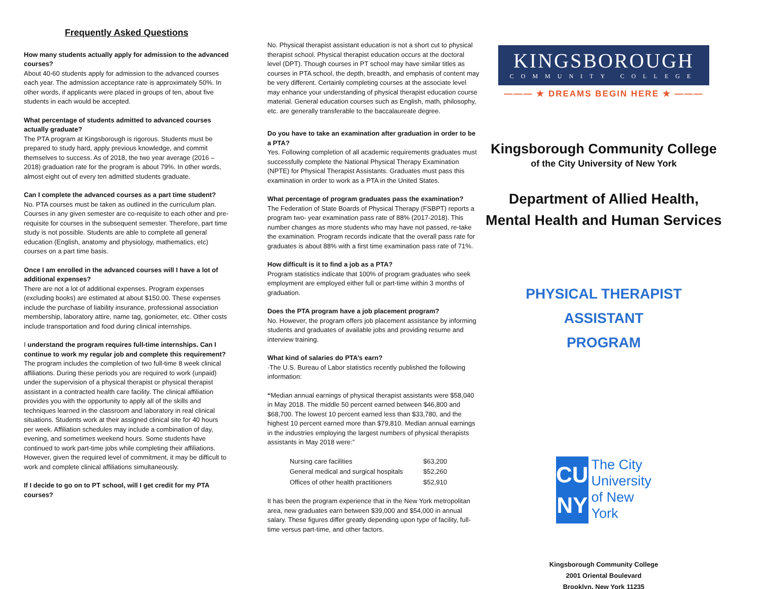Frequently Asked Questions
How many students actually apply for admission to the advanced courses?
About 40-60 students apply for admission to the advanced courses each year. The admission acceptance rate is approximately 50%. In other words, if applicants were placed in groups of ten, about five students in each would be accepted.
What percentage of students admitted to advanced courses actually graduate?
The PTA program at Kingsborough is rigorous. Students must be prepared to study hard, apply previous knowledge, and commit themselves to success. As of 2018, the two year average (2016 – 2018) graduation rate for the program is about 79%. In other words, almost eight out of every ten admitted students graduate.
Can I complete the advanced courses as a part time student?
No. PTA courses must be taken as outlined in the curriculum plan. Courses in any given semester are co-requisite to each other and pre-requisite for courses in the subsequent semester. Therefore, part time study is not possible. Students are able to complete all general education (English, anatomy and physiology, mathematics, etc) courses on a part time basis.
Once I am enrolled in the advanced courses will I have a lot of additional expenses?
There are not a lot of additional expenses. Program expenses (excluding books) are estimated at about $150.00. These expenses include the purchase of liability insurance, professional association membership, laboratory attire, name tag, goniometer, etc. Other costs include transportation and food during clinical internships.
I understand the program requires full-time internships. Can I continue to work my regular job and complete this requirement?
The program includes the completion of two full-time 8 week clinical affiliations. During these periods you are required to work (unpaid) under the supervision of a physical therapist or physical therapist assistant in a contracted health care facility. The clinical affiliation provides you with the opportunity to apply all of the skills and techniques learned in the classroom and laboratory in real clinical situations. Students work at their assigned clinical site for 40 hours per week. Affiliation schedules may include a combination of day, evening, and sometimes weekend hours. Some students have continued to work part-time jobs while completing their affiliations. However, given the required level of commitment, it may be difficult to work and complete clinical affiliations simultaneously.
If I decide to go on to PT school, will I get credit for my PTA courses?
No. Physical therapist assistant education is not a short cut to physical therapist school. Physical therapist education occurs at the doctoral level (DPT). Though courses in PT school may have similar titles as courses in PTA school, the depth, breadth, and emphasis of content may be very different. Certainly completing courses at the associate level may enhance your understanding of physical therapist education course material. General education courses such as English, math, philosophy, etc. are generally transferable to the baccalaureate degree.
Do you have to take an examination after graduation in order to be a PTA?
Yes. Following completion of all academic requirements graduates must successfully complete the National Physical Therapy Examination (NPTE) for Physical Therapist Assistants. Graduates must pass this examination in order to work as a PTA in the United States.
What percentage of program graduates pass the examination?
The Federation of State Boards of Physical Therapy (FSBPT) reports a program two- year examination pass rate of 88% (2017-2018). This number changes as more students who may have not passed, re-take the examination. Program records indicate that the overall pass rate for graduates is about 88% with a first time examination pass rate of 71%.
How difficult is it to find a job as a PTA?
Program statistics indicate that 100% of program graduates who seek employment are employed either full or part-time within 3 months of graduation.
Does the PTA program have a job placement program?
No. However, the program offers job placement assistance by informing students and graduates of available jobs and providing resume and interview training.
What kind of salaries do PTA’s earn?
·The U.S. Bureau of Labor statistics recently published the following information:
“Median annual earnings of physical therapist assistants were $58,040 in May 2018. The middle 50 percent earned between $46,800 and $68,700. The lowest 10 percent earned less than $33,780, and the highest 10 percent earned more than $79,810. Median annual earnings in the industries employing the largest numbers of physical therapists assistants in May 2018 were:”
| Nursing care facilities | $63,200 |
| General medical and surgical hospitals | $52,260 |
| Offices of other health practitioners | $52,910 |
It has been the program experience that in the New York metropolitan area, new graduates earn between $39,000 and $54,000 in annual salary. These figures differ greatly depending upon type of facility, full-time versus part-time, and other factors.
KINGSBOROUGH
COMMUNITY COLLEGE
——— ★ DREAMS BEGIN HERE ★ ———
Kingsborough Community College
of the City University of New York
Department of Allied Health,
Mental Health and Human Services
PHYSICAL THERAPIST ASSISTANT
PROGRAM
CU
NY
The City University of New York
Kingsborough Community College
2001 Oriental Boulevard
Brooklyn, New York 11235